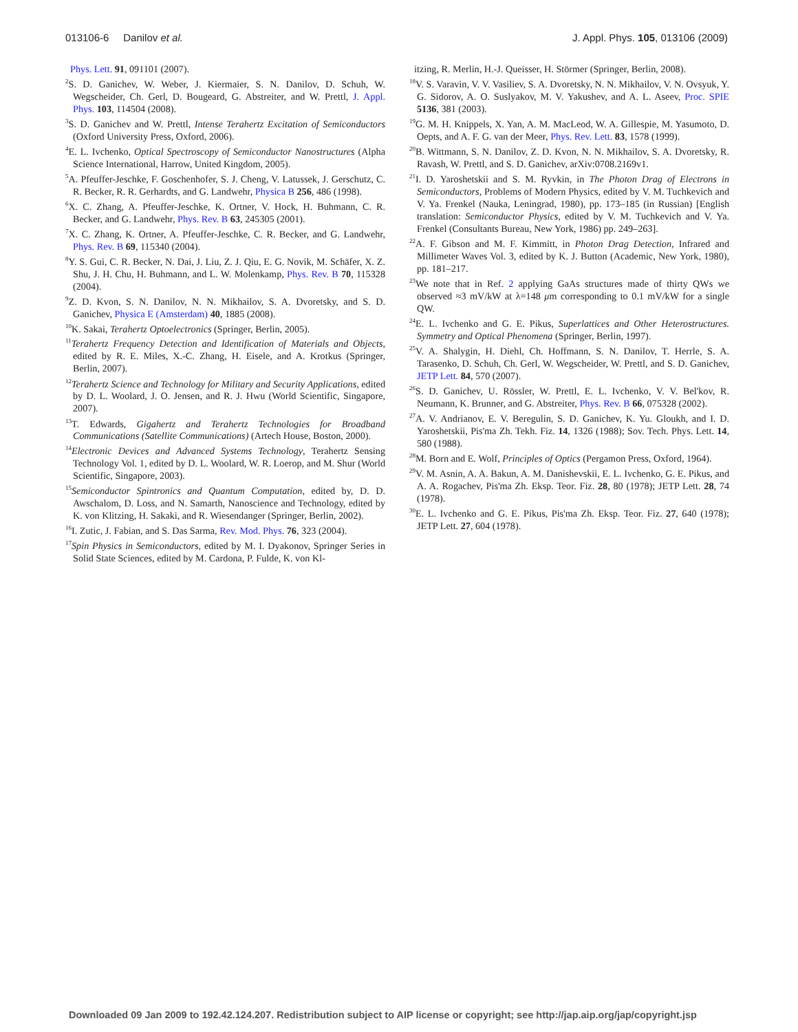013106-6 Danilov et al. J. Appl. Phys. 105, 013106 (2009)
Phys. Lett. 91, 091101 (2007).
<sup>2</sup> S. D. Ganichev, W. Weber, J. Kiermaier, S. N. Danilov, D. Schuh, W. Wegscheider, Ch. Gerl, D. Bougeard, G. Abstreiter, and W. Prettl, J. Appl. Phys. 103, 114504 (2008).
<sup>3</sup> S. D. Ganichev and W. Prettl, Intense Terahertz Excitation of Semiconductors (Oxford University Press, Oxford, 2006).
<sup>4</sup> E. L. Ivchenko, Optical Spectroscopy of Semiconductor Nanostructures (Alpha Science International, Harrow, United Kingdom, 2005).
<sup>5</sup> A. Pfeuffer-Jeschke, F. Goschenhofer, S. J. Cheng, V. Latussek, J. Gerschutz, C. R. Becker, R. R. Gerhardts, and G. Landwehr, Physica B 256, 486 (1998).
<sup>6</sup> X. C. Zhang, A. Pfeuffer-Jeschke, K. Ortner, V. Hock, H. Buhmann, C. R. Becker, and G. Landwehr, Phys. Rev. B 63, 245305 (2001).
<sup>7</sup> X. C. Zhang, K. Ortner, A. Pfeuffer-Jeschke, C. R. Becker, and G. Landwehr, Phys. Rev. B 69, 115340 (2004).
<sup>8</sup> Y. S. Gui, C. R. Becker, N. Dai, J. Liu, Z. J. Qiu, E. G. Novik, M. Schäfer, X. Z. Shu, J. H. Chu, H. Buhmann, and L. W. Molenkamp, Phys. Rev. B 70, 115328 (2004).
<sup>9</sup> Z. D. Kvon, S. N. Danilov, N. N. Mikhailov, S. A. Dvoretsky, and S. D. Ganichev, Physica E (Amsterdam) 40, 1885 (2008).
<sup>10</sup> K. Sakai, Terahertz Optoelectronics (Springer, Berlin, 2005).
<sup>11</sup> Terahertz Frequency Detection and Identification of Materials and Objects, edited by R. E. Miles, X.-C. Zhang, H. Eisele, and A. Krotkus (Springer, Berlin, 2007).
<sup>12</sup> Terahertz Science and Technology for Military and Security Applications, edited by D. L. Woolard, J. O. Jensen, and R. J. Hwu (World Scientific, Singapore, 2007).
<sup>13</sup> T. Edwards, Gigahertz and Terahertz Technologies for Broadband Communications (Satellite Communications) (Artech House, Boston, 2000).
<sup>14</sup> Electronic Devices and Advanced Systems Technology, Terahertz Sensing Technology Vol. 1, edited by D. L. Woolard, W. R. Loerop, and M. Shur (World Scientific, Singapore, 2003).
<sup>15</sup> Semiconductor Spintronics and Quantum Computation, edited by, D. D. Awschalom, D. Loss, and N. Samarth, Nanoscience and Technology, edited by K. von Klitzing, H. Sakaki, and R. Wiesendanger (Springer, Berlin, 2002).
<sup>16</sup> I. Zutic, J. Fabian, and S. Das Sarma, Rev. Mod. Phys. 76, 323 (2004).
<sup>17</sup> Spin Physics in Semiconductors, edited by M. I. Dyakonov, Springer Series in Solid State Sciences, edited by M. Cardona, P. Fulde, K. von Kl-
itzing, R. Merlin, H.-J. Queisser, H. Störmer (Springer, Berlin, 2008).
<sup>18</sup> V. S. Varavin, V. V. Vasiliev, S. A. Dvoretsky, N. N. Mikhailov, V. N. Ovsyuk, Y. G. Sidorov, A. O. Suslyakov, M. V. Yakushev, and A. L. Aseev, Proc. SPIE 5136, 381 (2003).
<sup>19</sup> G. M. H. Knippels, X. Yan, A. M. MacLeod, W. A. Gillespie, M. Yasumoto, D. Oepts, and A. F. G. van der Meer, Phys. Rev. Lett. 83, 1578 (1999).
<sup>20</sup>B. Wittmann, S. N. Danilov, Z. D. Kvon, N. N. Mikhailov, S. A. Dvoretsky, R. Ravash, W. Prettl, and S. D. Ganichev, arXiv:0708.2169v1.
<sup>21</sup> I. D. Yaroshetskii and S. M. Ryvkin, in The Photon Drag of Electrons in Semiconductors, Problems of Modern Physics, edited by V. M. Tuchkevich and V. Ya. Frenkel (Nauka, Leningrad, 1980), pp. 173–185 (in Russian) [English translation: Semiconductor Physics, edited by V. M. Tuchkevich and V. Ya. Frenkel (Consultants Bureau, New York, 1986) pp. 249–263].
<sup>22</sup> A. F. Gibson and M. F. Kimmitt, in Photon Drag Detection, Infrared and Millimeter Waves Vol. 3, edited by K. J. Button (Academic, New York, 1980), pp. 181–217.
<sup>23</sup> We note that in Ref. 2 applying GaAs structures made of thirty QWs we observed ≈3 mV/kW at λ=148 μm corresponding to 0.1 mV/kW for a single QW.
<sup>24</sup> E. L. Ivchenko and G. E. Pikus, Superlattices and Other Heterostructures. Symmetry and Optical Phenomena (Springer, Berlin, 1997).
<sup>25</sup>V. A. Shalygin, H. Diehl, Ch. Hoffmann, S. N. Danilov, T. Herrle, S. A. Tarasenko, D. Schuh, Ch. Gerl, W. Wegscheider, W. Prettl, and S. D. Ganichev, JETP Lett. 84, 570 (2007).
<sup>26</sup>S. D. Ganichev, U. Rössler, W. Prettl, E. L. Ivchenko, V. V. Bel'kov, R. Neumann, K. Brunner, and G. Abstreiter, Phys. Rev. B 66, 075328 (2002).
<sup>27</sup> A. V. Andrianov, E. V. Beregulin, S. D. Ganichev, K. Yu. Gloukh, and I. D. Yaroshetskii, Pis'ma Zh. Tekh. Fiz. 14, 1326 (1988); Sov. Tech. Phys. Lett. 14, 580 (1988).
<sup>28</sup> M. Born and E. Wolf, Principles of Optics (Pergamon Press, Oxford, 1964).
<sup>29</sup>V. M. Asnin, A. A. Bakun, A. M. Danishevskii, E. L. Ivchenko, G. E. Pikus, and A. A. Rogachev, Pis'ma Zh. Eksp. Teor. Fiz. 28, 80 (1978); JETP Lett. 28, 74 (1978).
<sup>30</sup> E. L. Ivchenko and G. E. Pikus, Pis'ma Zh. Eksp. Teor. Fiz. 27, 640 (1978); JETP Lett. 27, 604 (1978).
Downloaded 09 Jan 2009 to 192.42.124.207. Redistribution subject to AIP license or copyright; see http://jap.aip.org/jap/copyright.jsp